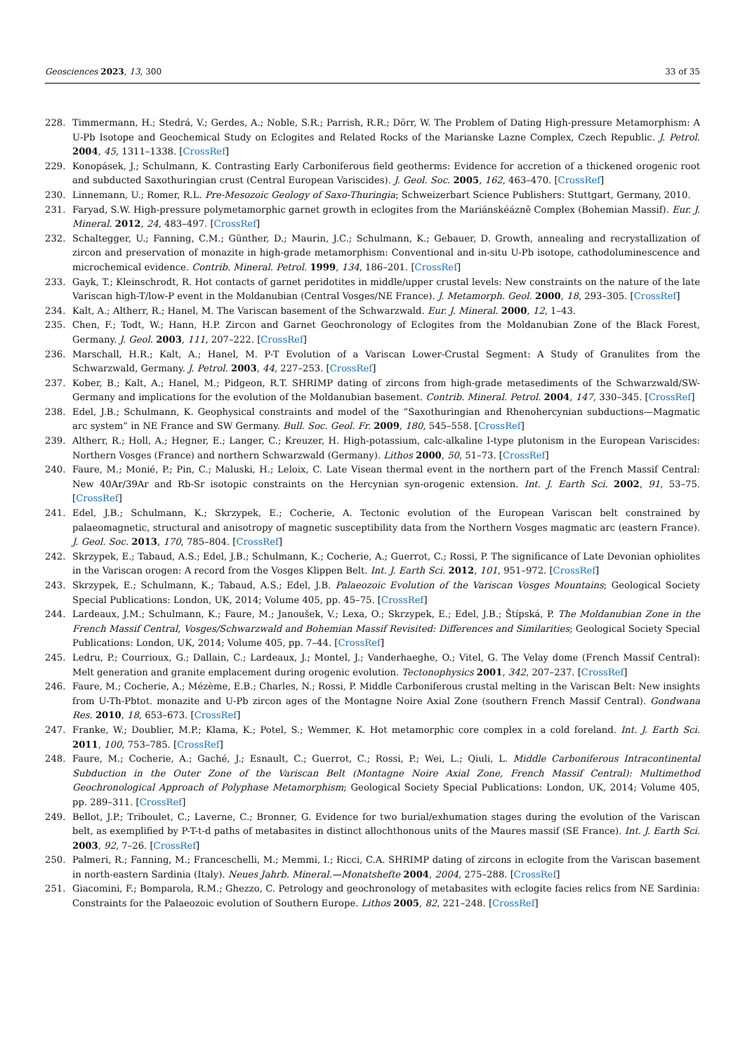Geosciences 2023, 13, 300 33 of 35
228. Timmermann, H.; Stedrá, V.; Gerdes, A.; Noble, S.R.; Parrish, R.R.; Dörr, W. The Problem of Dating High-pressure Metamorphism: A U-Pb Isotope and Geochemical Study on Eclogites and Related Rocks of the Marianske Lazne Complex, Czech Republic. J. Petrol. 2004, 45, 1311–1338. [CrossRef]
229. Konopásek, J.; Schulmann, K. Contrasting Early Carboniferous field geotherms: Evidence for accretion of a thickened orogenic root and subducted Saxothuringian crust (Central European Variscides). J. Geol. Soc. 2005, 162, 463–470. [CrossRef]
230. Linnemann, U.; Romer, R.L. Pre-Mesozoic Geology of Saxo-Thuringia; Schweizerbart Science Publishers: Stuttgart, Germany, 2010.
231. Faryad, S.W. High-pressure polymetamorphic garnet growth in eclogites from the Mariánskéázně Complex (Bohemian Massif). Eur. J. Mineral. 2012, 24, 483–497. [CrossRef]
232. Schaltegger, U.; Fanning, C.M.; Günther, D.; Maurin, J.C.; Schulmann, K.; Gebauer, D. Growth, annealing and recrystallization of zircon and preservation of monazite in high-grade metamorphism: Conventional and in-situ U-Pb isotope, cathodoluminescence and microchemical evidence. Contrib. Mineral. Petrol. 1999, 134, 186–201. [CrossRef]
233. Gayk, T.; Kleinschrodt, R. Hot contacts of garnet peridotites in middle/upper crustal levels: New constraints on the nature of the late Variscan high-T/low-P event in the Moldanubian (Central Vosges/NE France). J. Metamorph. Geol. 2000, 18, 293–305. [CrossRef]
234. Kalt, A.; Altherr, R.; Hanel, M. The Variscan basement of the Schwarzwald. Eur. J. Mineral. 2000, 12, 1–43.
235. Chen, F.; Todt, W.; Hann, H.P. Zircon and Garnet Geochronology of Eclogites from the Moldanubian Zone of the Black Forest, Germany. J. Geol. 2003, 111, 207–222. [CrossRef]
236. Marschall, H.R.; Kalt, A.; Hanel, M. P-T Evolution of a Variscan Lower-Crustal Segment: A Study of Granulites from the Schwarzwald, Germany. J. Petrol. 2003, 44, 227–253. [CrossRef]
237. Kober, B.; Kalt, A.; Hanel, M.; Pidgeon, R.T. SHRIMP dating of zircons from high-grade metasediments of the Schwarzwald/SW-Germany and implications for the evolution of the Moldanubian basement. Contrib. Mineral. Petrol. 2004, 147, 330–345. [CrossRef]
238. Edel, J.B.; Schulmann, K. Geophysical constraints and model of the “Saxothuringian and Rhenohercynian subductions—Magmatic arc system” in NE France and SW Germany. Bull. Soc. Geol. Fr. 2009, 180, 545–558. [CrossRef]
239. Altherr, R.; Holl, A.; Hegner, E.; Langer, C.; Kreuzer, H. High-potassium, calc-alkaline I-type plutonism in the European Variscides: Northern Vosges (France) and northern Schwarzwald (Germany). Lithos 2000, 50, 51–73. [CrossRef]
240. Faure, M.; Monié, P.; Pin, C.; Maluski, H.; Leloix, C. Late Visean thermal event in the northern part of the French Massif Central: New 40Ar/39Ar and Rb-Sr isotopic constraints on the Hercynian syn-orogenic extension. Int. J. Earth Sci. 2002, 91, 53–75. [CrossRef]
241. Edel, J.B.; Schulmann, K.; Skrzypek, E.; Cocherie, A. Tectonic evolution of the European Variscan belt constrained by palaeomagnetic, structural and anisotropy of magnetic susceptibility data from the Northern Vosges magmatic arc (eastern France). J. Geol. Soc. 2013, 170, 785–804. [CrossRef]
242. Skrzypek, E.; Tabaud, A.S.; Edel, J.B.; Schulmann, K.; Cocherie, A.; Guerrot, C.; Rossi, P. The significance of Late Devonian ophiolites in the Variscan orogen: A record from the Vosges Klippen Belt. Int. J. Earth Sci. 2012, 101, 951–972. [CrossRef]
243. Skrzypek, E.; Schulmann, K.; Tabaud, A.S.; Edel, J.B. Palaeozoic Evolution of the Variscan Vosges Mountains; Geological Society Special Publications: London, UK, 2014; Volume 405, pp. 45–75. [CrossRef]
244. Lardeaux, J.M.; Schulmann, K.; Faure, M.; Janoušek, V.; Lexa, O.; Skrzypek, E.; Edel, J.B.; Štípská, P. The Moldanubian Zone in the French Massif Central, Vosges/Schwarzwald and Bohemian Massif Revisited: Differences and Similarities; Geological Society Special Publications: London, UK, 2014; Volume 405, pp. 7–44. [CrossRef]
245. Ledru, P.; Courrioux, G.; Dallain, C.; Lardeaux, J.; Montel, J.; Vanderhaeghe, O.; Vitel, G. The Velay dome (French Massif Central): Melt generation and granite emplacement during orogenic evolution. Tectonophysics 2001, 342, 207–237. [CrossRef]
246. Faure, M.; Cocherie, A.; Mézème, E.B.; Charles, N.; Rossi, P. Middle Carboniferous crustal melting in the Variscan Belt: New insights from U-Th-Pbtot. monazite and U-Pb zircon ages of the Montagne Noire Axial Zone (southern French Massif Central). Gondwana Res. 2010, 18, 653–673. [CrossRef]
247. Franke, W.; Doublier, M.P.; Klama, K.; Potel, S.; Wemmer, K. Hot metamorphic core complex in a cold foreland. Int. J. Earth Sci. 2011, 100, 753–785. [CrossRef]
248. Faure, M.; Cocherie, A.; Gaché, J.; Esnault, C.; Guerrot, C.; Rossi, P.; Wei, L.; Qiuli, L. Middle Carboniferous Intracontinental Subduction in the Outer Zone of the Variscan Belt (Montagne Noire Axial Zone, French Massif Central): Multimethod Geochronological Approach of Polyphase Metamorphism; Geological Society Special Publications: London, UK, 2014; Volume 405, pp. 289–311. [CrossRef]
249. Bellot, J.P.; Triboulet, C.; Laverne, C.; Bronner, G. Evidence for two burial/exhumation stages during the evolution of the Variscan belt, as exemplified by P-T-t-d paths of metabasites in distinct allochthonous units of the Maures massif (SE France). Int. J. Earth Sci. 2003, 92, 7–26. [CrossRef]
250. Palmeri, R.; Fanning, M.; Franceschelli, M.; Memmi, I.; Ricci, C.A. SHRIMP dating of zircons in eclogite from the Variscan basement in north-eastern Sardinia (Italy). Neues Jahrb. Mineral.—Monatshefte 2004, 2004, 275–288. [CrossRef]
251. Giacomini, F.; Bomparola, R.M.; Ghezzo, C. Petrology and geochronology of metabasites with eclogite facies relics from NE Sardinia: Constraints for the Palaeozoic evolution of Southern Europe. Lithos 2005, 82, 221–248. [CrossRef]